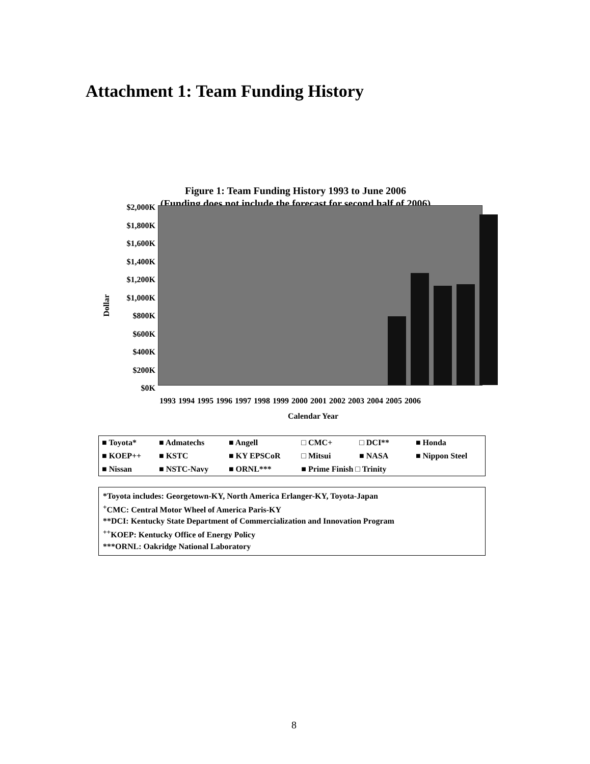Attachment 1: Team Funding History
Figure 1: Team Funding History 1993 to June 2006
(Funding does not include the forecast for second half of 2006)
$2,000K
$1,800K
$1,600K
$1,400K
$1,200K
$1,000K
$800K
$600K
$400K
$200K
$0K
Dollar
1993 1994 1995 1996 1997 1998 1999 2000 2001 2002 2003 2004 2005 2006
Calendar Year
| ■ Toyota* | ■ Admatechs | ■ Angell | □ CMC+ | □ DCI** | ■ Honda |
| ■ KOEP++ | ■ KSTC | ■ KY EPSCoR | □ Mitsui | ■ NASA | ■ Nippon Steel |
| ■ Nissan | ■ NSTC-Navy | ■ ORNL*** | ■ Prime Finish □ Trinity | | |
*Toyota includes: Georgetown-KY, North America Erlanger-KY, Toyota-Japan
<sup>+</sup>CMC: Central Motor Wheel of America Paris-KY
**DCI: Kentucky State Department of Commercialization and Innovation Program
<sup>++</sup>KOEP: Kentucky Office of Energy Policy
***ORNL: Oakridge National Laboratory
8